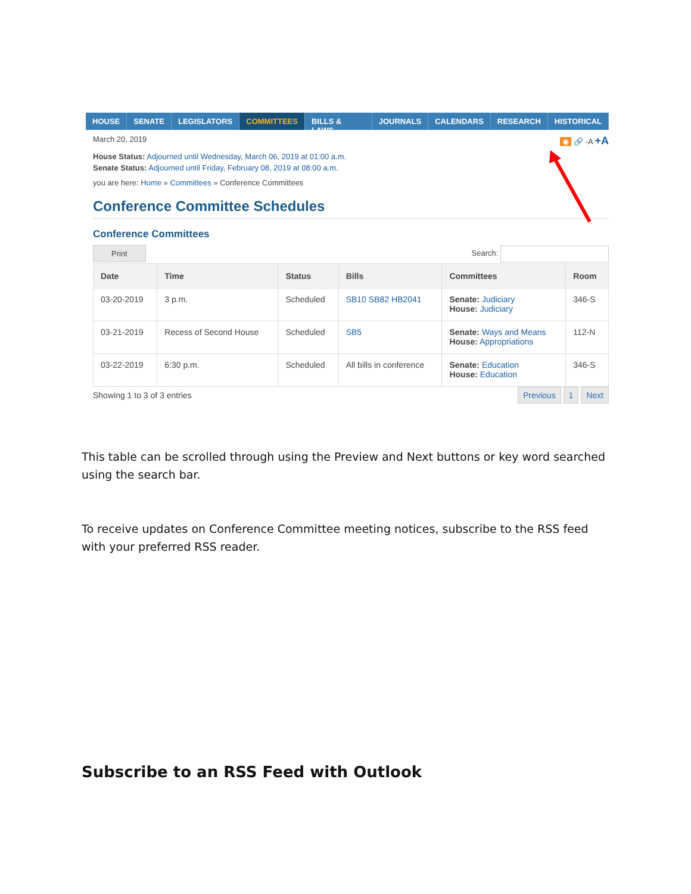HOUSE SENATE LEGISLATORS COMMITTEES BILLS & LAWS JOURNALS CALENDARS RESEARCH HISTORICAL
March 20, 2019 ◉ 🔗 -A +A
House Status: Adjourned until Wednesday, March 06, 2019 at 01:00 a.m.
Senate Status: Adjourned until Friday, February 08, 2019 at 08:00 a.m.
you are here: Home » Committees » Conference Committees
Conference Committee Schedules
Conference Committees
Print Search:
| Date | Time | Status | Bills | Committees | Room |
| --- | --- | --- | --- | --- | --- |
| 03-20-2019 | 3 p.m. | Scheduled | SB10 SB82 HB2041 | Senate: Judiciary House: Judiciary | 346-S |
| 03-21-2019 | Recess of Second House | Scheduled | SB5 | Senate: Ways and Means House: Appropriations | 112-N |
| 03-22-2019 | 6:30 p.m. | Scheduled | All bills in conference | Senate: Education House: Education | 346-S |
Showing 1 to 3 of 3 entries Previous 1 Next
This table can be scrolled through using the Preview and Next buttons or key word searched using the search bar.
To receive updates on Conference Committee meeting notices, subscribe to the RSS feed with your preferred RSS reader.
Subscribe to an RSS Feed with Outlook